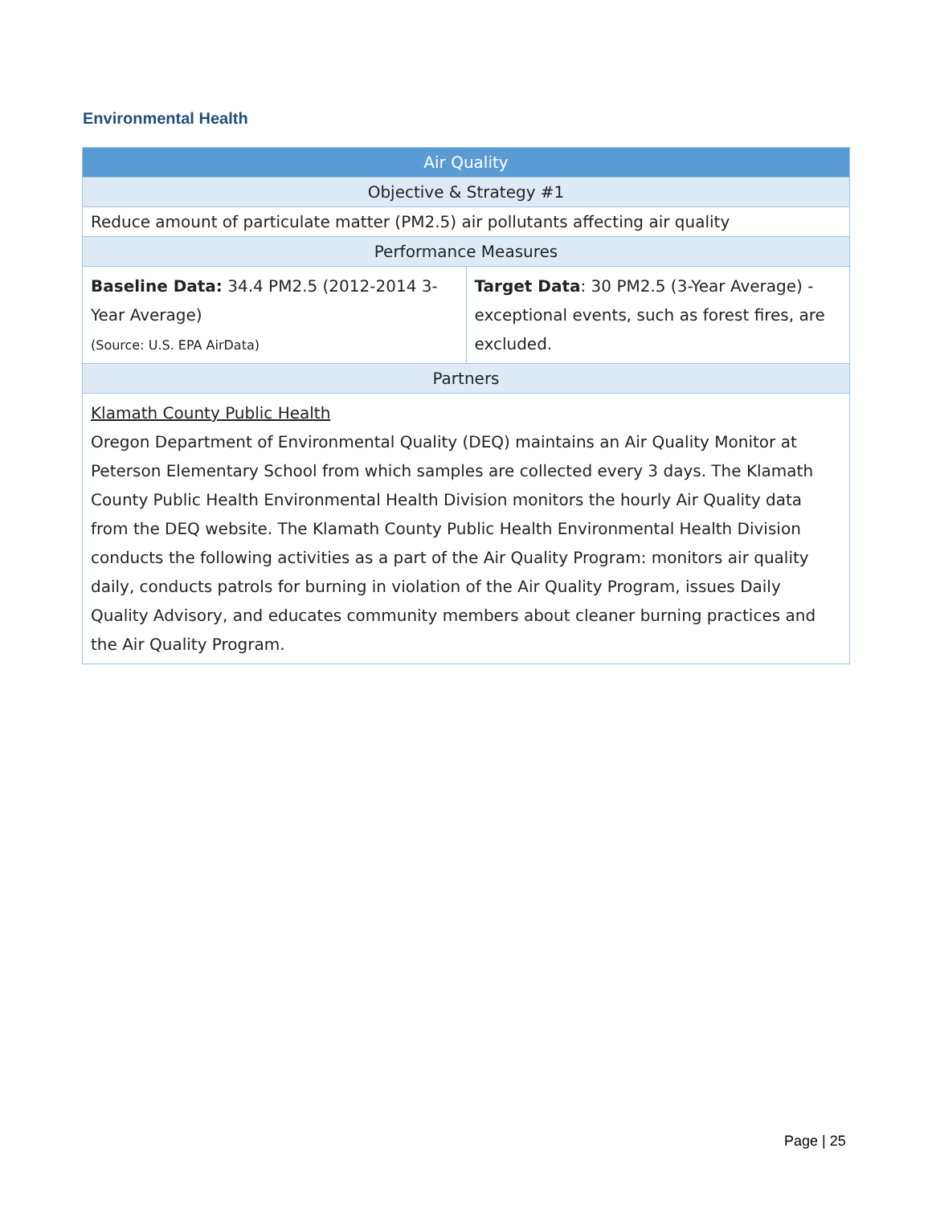Environmental Health
| Air Quality | |
| --- | --- |
| Objective & Strategy #1 | |
| Reduce amount of particulate matter (PM2.5) air pollutants affecting air quality | |
| Performance Measures | |
| Baseline Data: 34.4 PM2.5 (2012-2014 3-Year Average) (Source: U.S. EPA AirData) | Target Data : 30 PM2.5 (3-Year Average) - exceptional events, such as forest fires, are excluded. |
| Partners | |
| Klamath County Public Health Oregon Department of Environmental Quality (DEQ) maintains an Air Quality Monitor at Peterson Elementary School from which samples are collected every 3 days. The Klamath County Public Health Environmental Health Division monitors the hourly Air Quality data from the DEQ website. The Klamath County Public Health Environmental Health Division conducts the following activities as a part of the Air Quality Program: monitors air quality daily, conducts patrols for burning in violation of the Air Quality Program, issues Daily Quality Advisory, and educates community members about cleaner burning practices and the Air Quality Program. | |
Page | 25